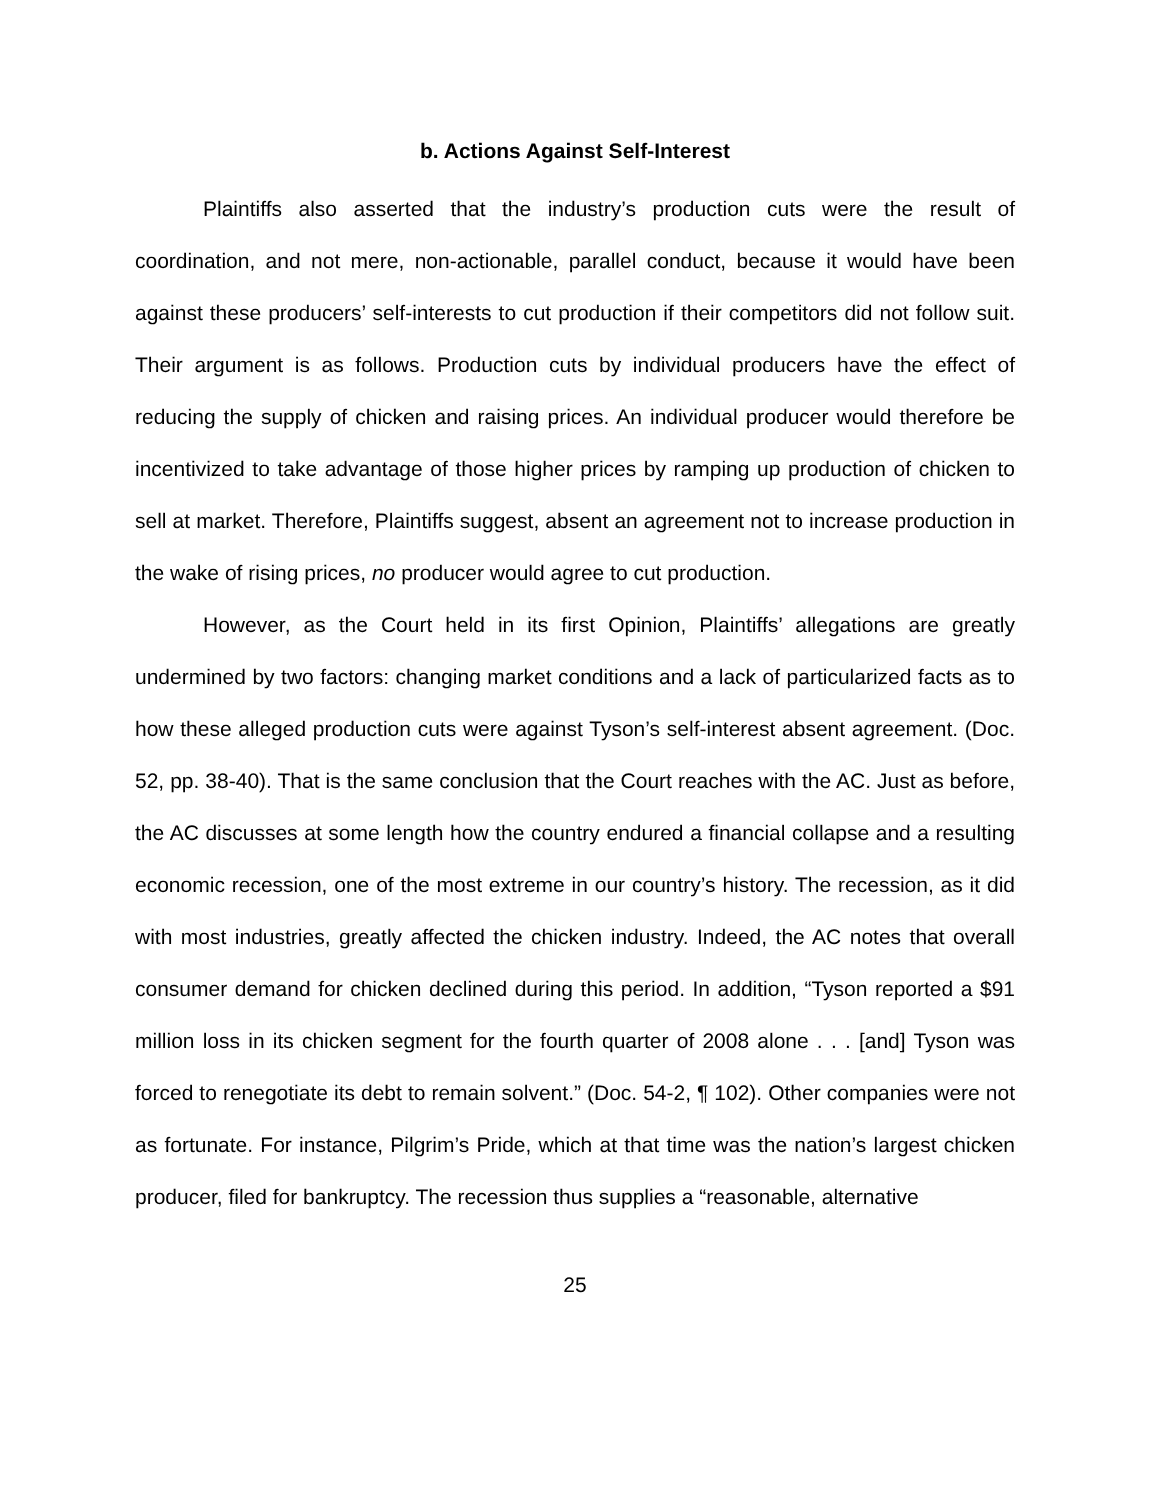b. Actions Against Self-Interest
Plaintiffs also asserted that the industry’s production cuts were the result of coordination, and not mere, non-actionable, parallel conduct, because it would have been against these producers’ self-interests to cut production if their competitors did not follow suit. Their argument is as follows. Production cuts by individual producers have the effect of reducing the supply of chicken and raising prices. An individual producer would therefore be incentivized to take advantage of those higher prices by ramping up production of chicken to sell at market. Therefore, Plaintiffs suggest, absent an agreement not to increase production in the wake of rising prices, no producer would agree to cut production.
However, as the Court held in its first Opinion, Plaintiffs’ allegations are greatly undermined by two factors: changing market conditions and a lack of particularized facts as to how these alleged production cuts were against Tyson’s self-interest absent agreement. (Doc. 52, pp. 38-40). That is the same conclusion that the Court reaches with the AC. Just as before, the AC discusses at some length how the country endured a financial collapse and a resulting economic recession, one of the most extreme in our country’s history. The recession, as it did with most industries, greatly affected the chicken industry. Indeed, the AC notes that overall consumer demand for chicken declined during this period. In addition, “Tyson reported a $91 million loss in its chicken segment for the fourth quarter of 2008 alone . . . [and] Tyson was forced to renegotiate its debt to remain solvent.” (Doc. 54-2, ¶ 102). Other companies were not as fortunate. For instance, Pilgrim’s Pride, which at that time was the nation’s largest chicken producer, filed for bankruptcy. The recession thus supplies a “reasonable, alternative
25